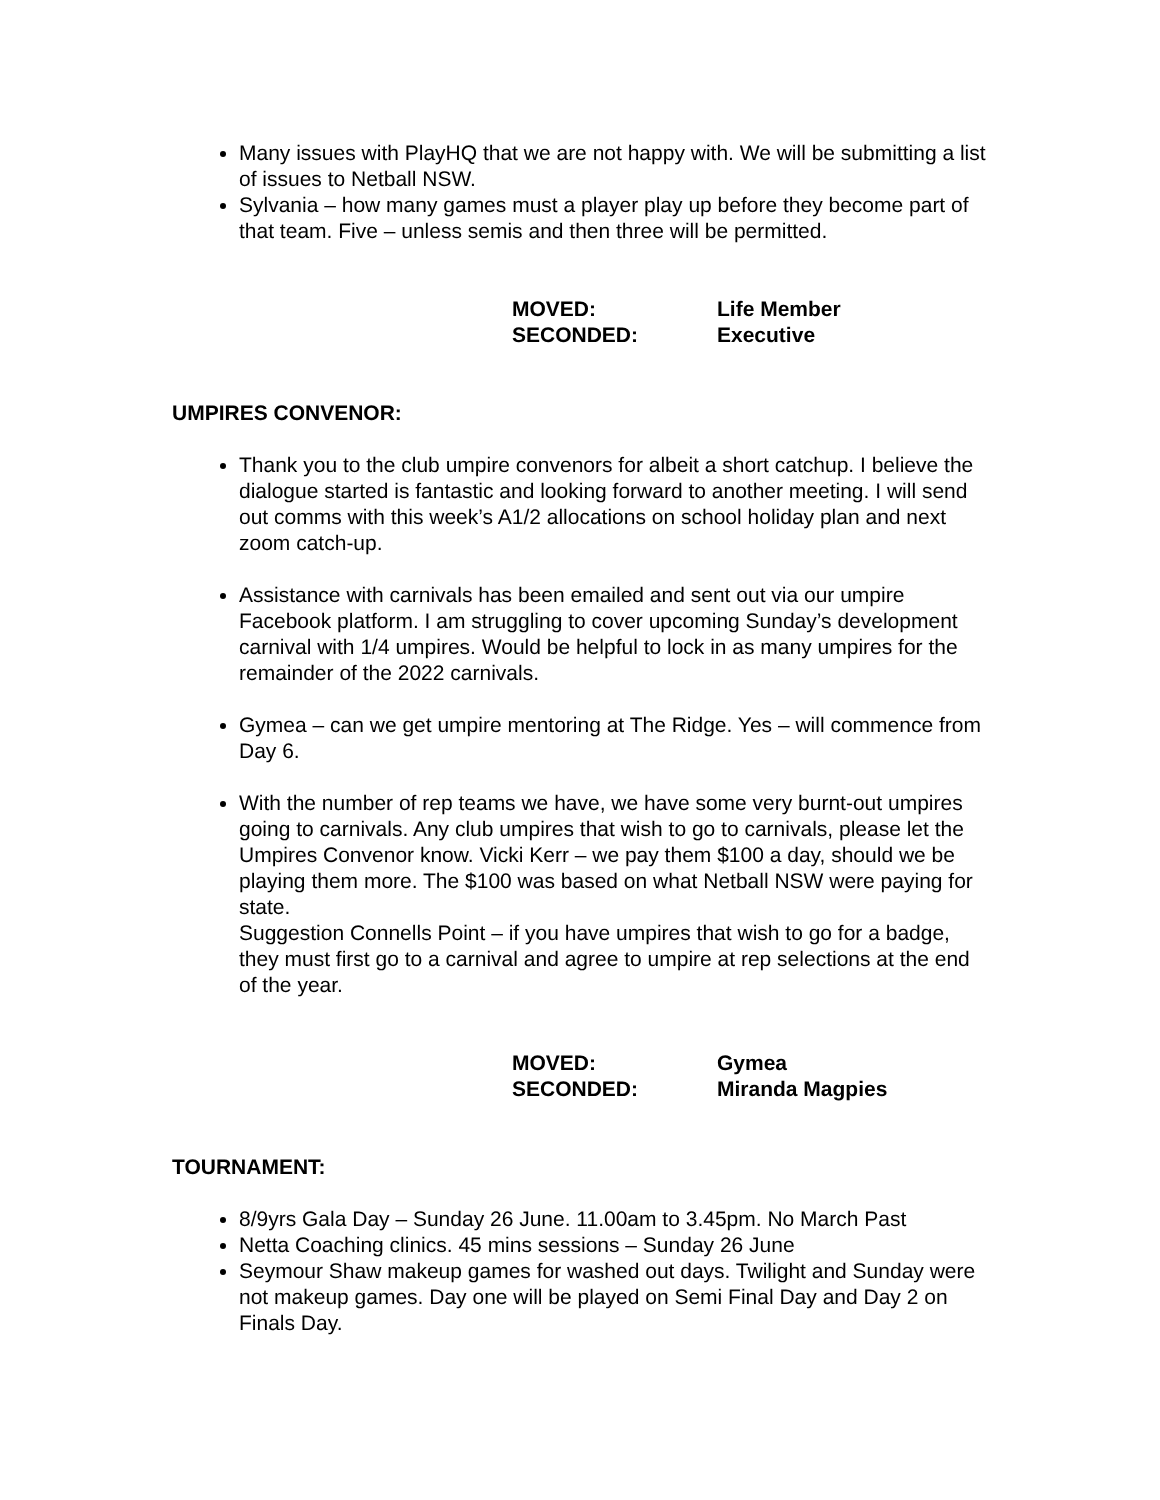Many issues with PlayHQ that we are not happy with. We will be submitting a list of issues to Netball NSW.
Sylvania – how many games must a player play up before they become part of that team. Five – unless semis and then three will be permitted.
MOVED: Life Member SECONDED: Executive
UMPIRES CONVENOR:
Thank you to the club umpire convenors for albeit a short catchup. I believe the dialogue started is fantastic and looking forward to another meeting. I will send out comms with this week’s A1/2 allocations on school holiday plan and next zoom catch-up.
Assistance with carnivals has been emailed and sent out via our umpire Facebook platform. I am struggling to cover upcoming Sunday’s development carnival with 1/4 umpires. Would be helpful to lock in as many umpires for the remainder of the 2022 carnivals.
Gymea – can we get umpire mentoring at The Ridge. Yes – will commence from Day 6.
With the number of rep teams we have, we have some very burnt-out umpires going to carnivals. Any club umpires that wish to go to carnivals, please let the Umpires Convenor know. Vicki Kerr – we pay them $100 a day, should we be playing them more. The $100 was based on what Netball NSW were paying for state.
Suggestion Connells Point – if you have umpires that wish to go for a badge, they must first go to a carnival and agree to umpire at rep selections at the end of the year.
MOVED: Gymea SECONDED: Miranda Magpies
TOURNAMENT:
8/9yrs Gala Day – Sunday 26 June. 11.00am to 3.45pm. No March Past
Netta Coaching clinics. 45 mins sessions – Sunday 26 June
Seymour Shaw makeup games for washed out days. Twilight and Sunday were not makeup games. Day one will be played on Semi Final Day and Day 2 on Finals Day.